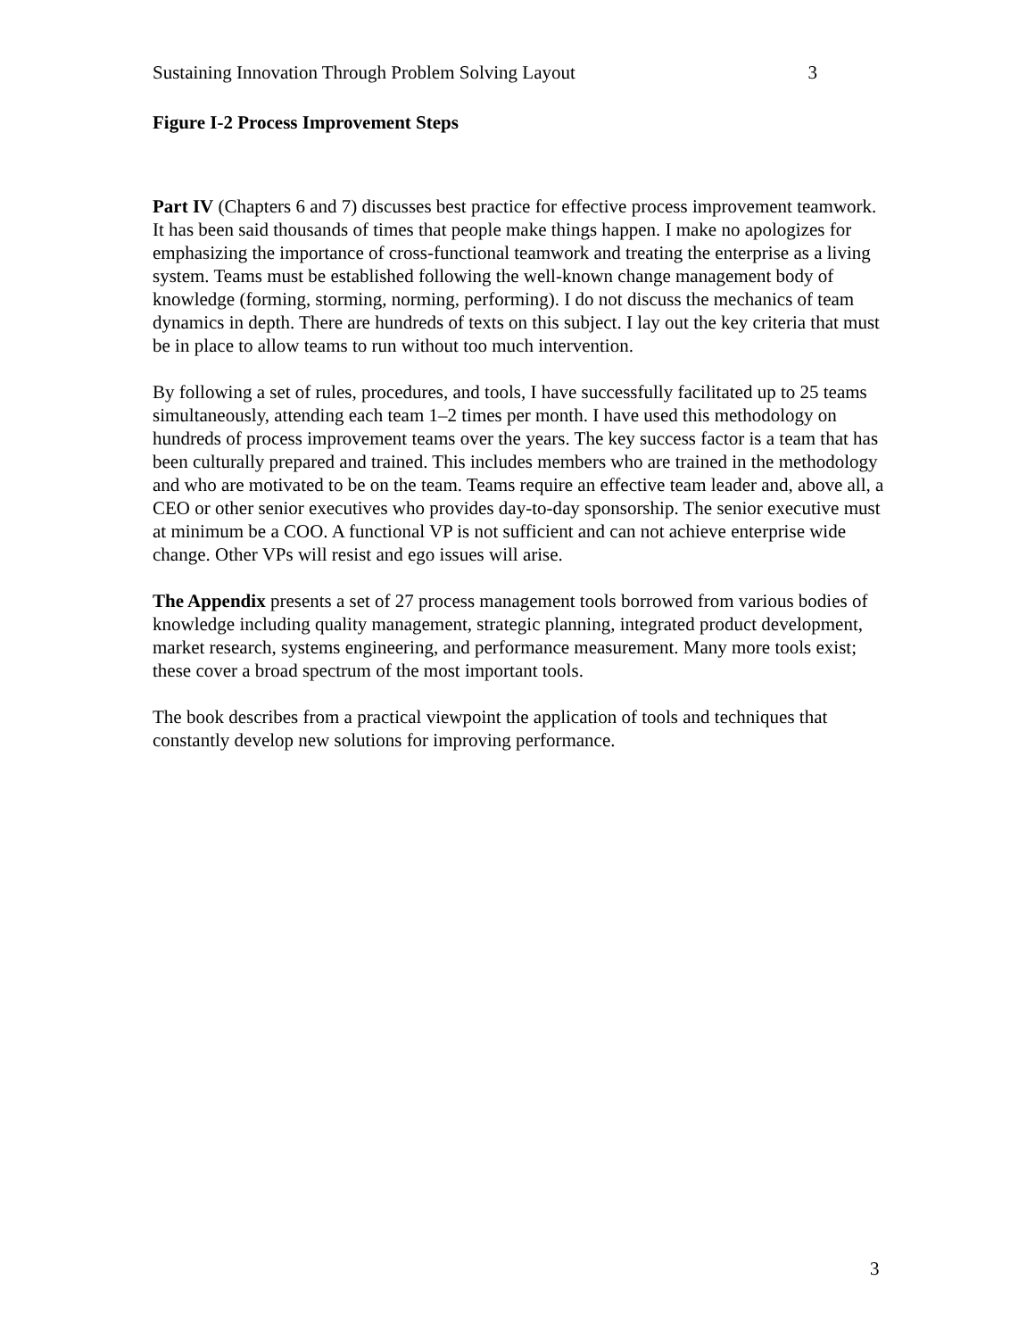Sustaining Innovation Through Problem Solving Layout 3
Figure I-2 Process Improvement Steps
Part IV (Chapters 6 and 7) discusses best practice for effective process improvement teamwork. It has been said thousands of times that people make things happen. I make no apologizes for emphasizing the importance of cross-functional teamwork and treating the enterprise as a living system. Teams must be established following the well-known change management body of knowledge (forming, storming, norming, performing). I do not discuss the mechanics of team dynamics in depth. There are hundreds of texts on this subject. I lay out the key criteria that must be in place to allow teams to run without too much intervention.
By following a set of rules, procedures, and tools, I have successfully facilitated up to 25 teams simultaneously, attending each team 1–2 times per month. I have used this methodology on hundreds of process improvement teams over the years. The key success factor is a team that has been culturally prepared and trained. This includes members who are trained in the methodology and who are motivated to be on the team. Teams require an effective team leader and, above all, a CEO or other senior executives who provides day-to-day sponsorship. The senior executive must at minimum be a COO. A functional VP is not sufficient and can not achieve enterprise wide change. Other VPs will resist and ego issues will arise.
The Appendix presents a set of 27 process management tools borrowed from various bodies of knowledge including quality management, strategic planning, integrated product development, market research, systems engineering, and performance measurement. Many more tools exist; these cover a broad spectrum of the most important tools.
The book describes from a practical viewpoint the application of tools and techniques that constantly develop new solutions for improving performance.
3